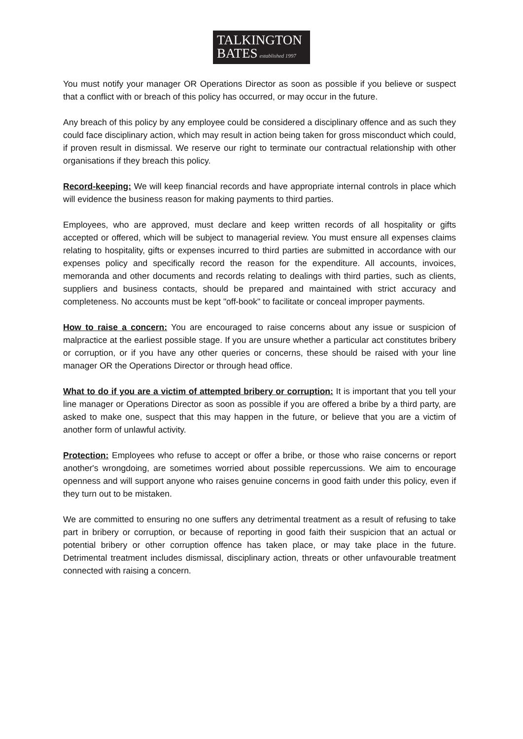TALKINGTON
BATES established 1997
You must notify your manager OR Operations Director as soon as possible if you believe or suspect that a conflict with or breach of this policy has occurred, or may occur in the future.
Any breach of this policy by any employee could be considered a disciplinary offence and as such they could face disciplinary action, which may result in action being taken for gross misconduct which could, if proven result in dismissal. We reserve our right to terminate our contractual relationship with other organisations if they breach this policy.
Record-keeping: We will keep financial records and have appropriate internal controls in place which will evidence the business reason for making payments to third parties.
Employees, who are approved, must declare and keep written records of all hospitality or gifts accepted or offered, which will be subject to managerial review. You must ensure all expenses claims relating to hospitality, gifts or expenses incurred to third parties are submitted in accordance with our expenses policy and specifically record the reason for the expenditure. All accounts, invoices, memoranda and other documents and records relating to dealings with third parties, such as clients, suppliers and business contacts, should be prepared and maintained with strict accuracy and completeness. No accounts must be kept "off-book" to facilitate or conceal improper payments.
How to raise a concern: You are encouraged to raise concerns about any issue or suspicion of malpractice at the earliest possible stage. If you are unsure whether a particular act constitutes bribery or corruption, or if you have any other queries or concerns, these should be raised with your line manager OR the Operations Director or through head office.
What to do if you are a victim of attempted bribery or corruption: It is important that you tell your line manager or Operations Director as soon as possible if you are offered a bribe by a third party, are asked to make one, suspect that this may happen in the future, or believe that you are a victim of another form of unlawful activity.
Protection: Employees who refuse to accept or offer a bribe, or those who raise concerns or report another's wrongdoing, are sometimes worried about possible repercussions. We aim to encourage openness and will support anyone who raises genuine concerns in good faith under this policy, even if they turn out to be mistaken.
We are committed to ensuring no one suffers any detrimental treatment as a result of refusing to take part in bribery or corruption, or because of reporting in good faith their suspicion that an actual or potential bribery or other corruption offence has taken place, or may take place in the future. Detrimental treatment includes dismissal, disciplinary action, threats or other unfavourable treatment connected with raising a concern.